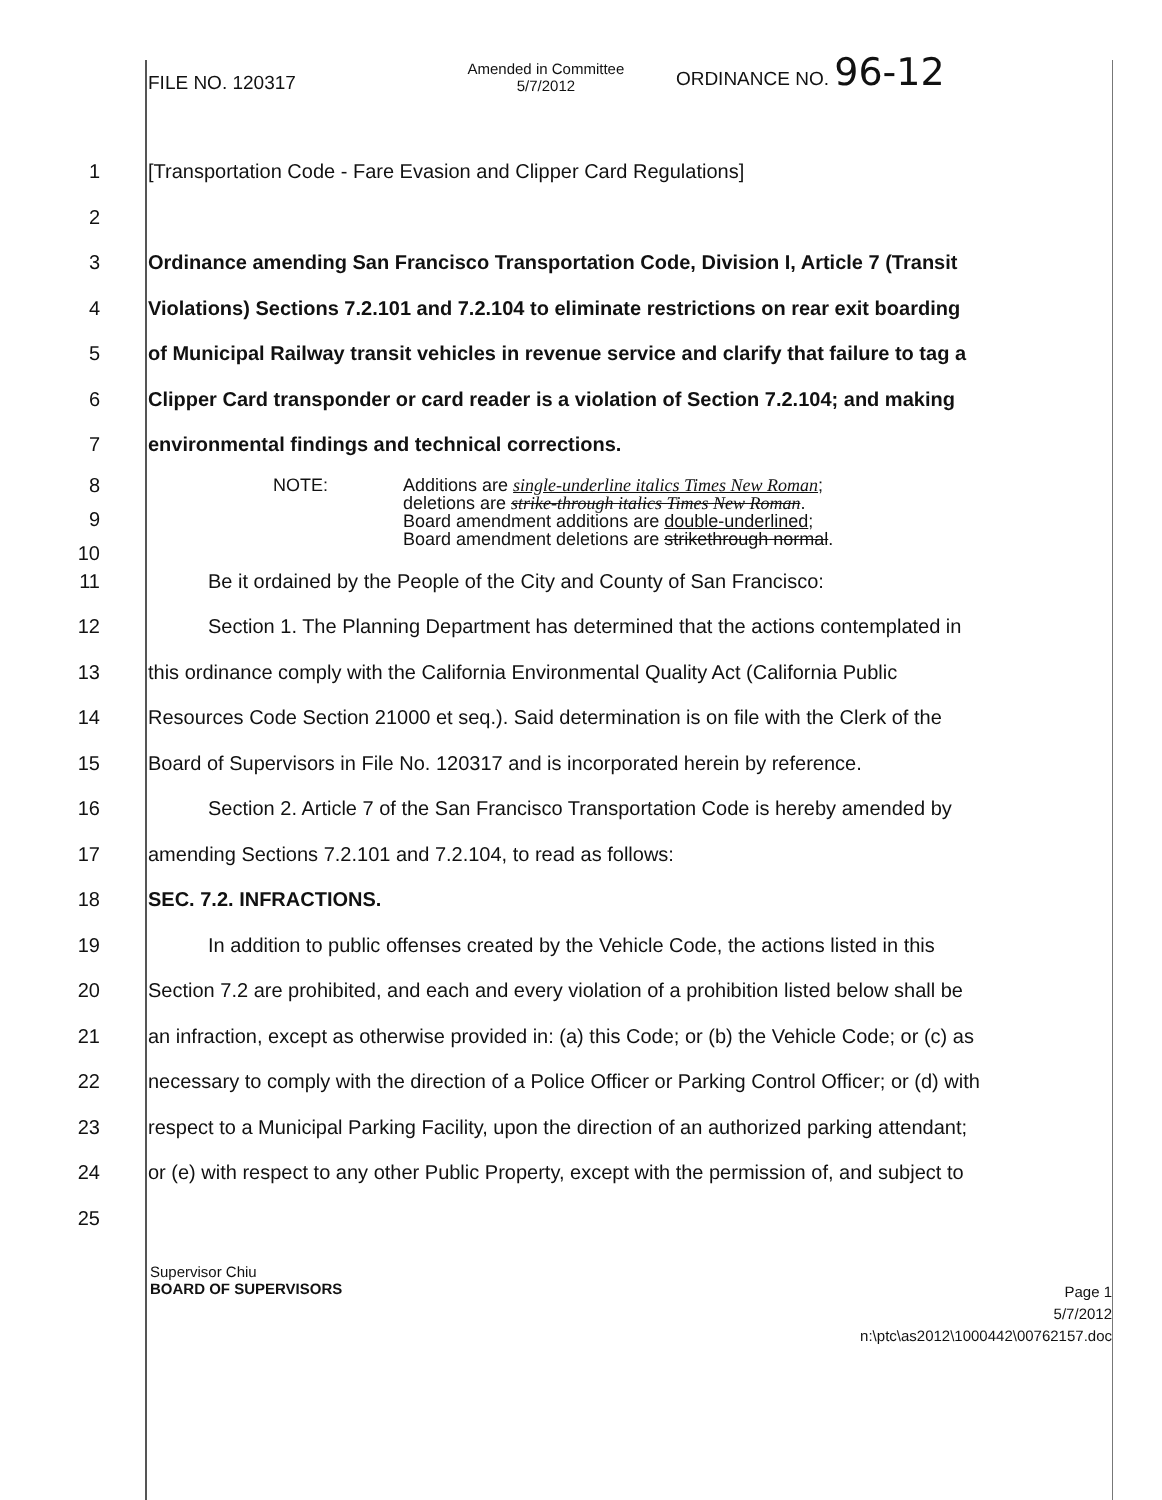FILE NO. 120317
Amended in Committee
5/7/2012
ORDINANCE NO. 96-12
1
[Transportation Code - Fare Evasion and Clipper Card Regulations]
2
3
Ordinance amending San Francisco Transportation Code, Division I, Article 7 (Transit
4
Violations) Sections 7.2.101 and 7.2.104 to eliminate restrictions on rear exit boarding
5
of Municipal Railway transit vehicles in revenue service and clarify that failure to tag a
6
Clipper Card transponder or card reader is a violation of Section 7.2.104; and making
7
environmental findings and technical corrections.
8
9
10
NOTE: Additions are single-underline italics Times New Roman;
deletions are strike-through italics Times New Roman.
Board amendment additions are double-underlined;
Board amendment deletions are strikethrough normal.
11
Be it ordained by the People of the City and County of San Francisco:
12
Section 1. The Planning Department has determined that the actions contemplated in
13
this ordinance comply with the California Environmental Quality Act (California Public
14
Resources Code Section 21000 et seq.). Said determination is on file with the Clerk of the
15
Board of Supervisors in File No. 120317 and is incorporated herein by reference.
16
Section 2. Article 7 of the San Francisco Transportation Code is hereby amended by
17
amending Sections 7.2.101 and 7.2.104, to read as follows:
18 SEC. 7.2. INFRACTIONS.
19
In addition to public offenses created by the Vehicle Code, the actions listed in this
20
Section 7.2 are prohibited, and each and every violation of a prohibition listed below shall be
21
an infraction, except as otherwise provided in: (a) this Code; or (b) the Vehicle Code; or (c) as
22
necessary to comply with the direction of a Police Officer or Parking Control Officer; or (d) with
23
respect to a Municipal Parking Facility, upon the direction of an authorized parking attendant;
24
or (e) with respect to any other Public Property, except with the permission of, and subject to
25
Supervisor Chiu
BOARD OF SUPERVISORS
Page 1
5/7/2012
n:\ptc\as2012\1000442\00762157.doc